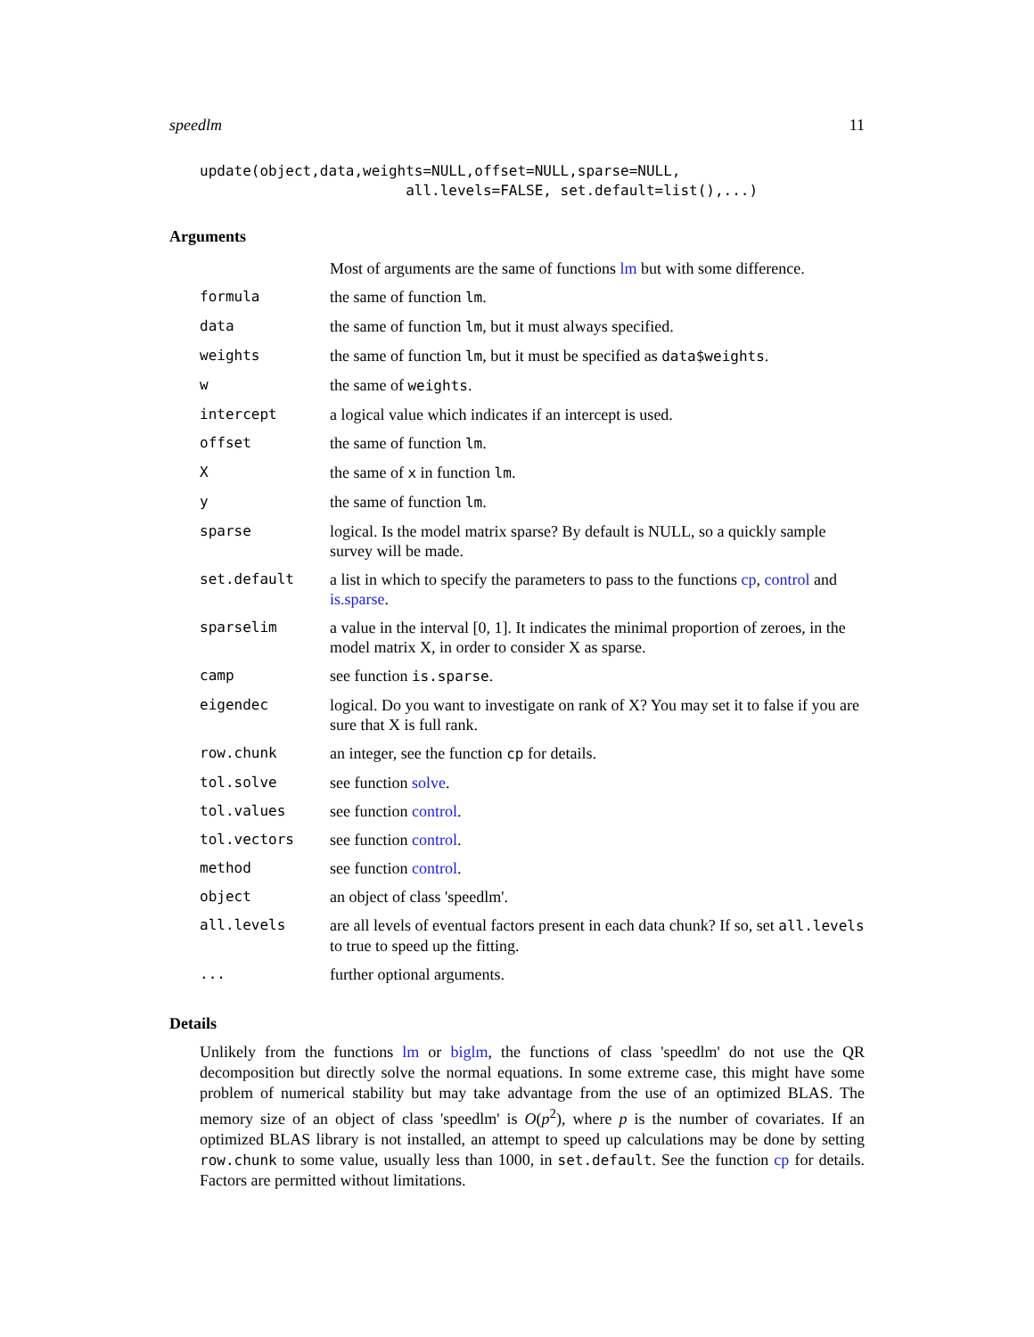speedlm 11
update(object,data,weights=NULL,offset=NULL,sparse=NULL,
                        all.levels=FALSE, set.default=list(),...)
Arguments
| | Most of arguments are the same of functions lm but with some difference. |
| formula | the same of function lm . |
| data | the same of function lm , but it must always specified. |
| weights | the same of function lm , but it must be specified as data$weights . |
| w | the same of weights . |
| intercept | a logical value which indicates if an intercept is used. |
| offset | the same of function lm . |
| X | the same of x in function lm . |
| y | the same of function lm . |
| sparse | logical. Is the model matrix sparse? By default is NULL, so a quickly sample survey will be made. |
| set.default | a list in which to specify the parameters to pass to the functions cp , control and is.sparse . |
| sparselim | a value in the interval [0, 1]. It indicates the minimal proportion of zeroes, in the model matrix X, in order to consider X as sparse. |
| camp | see function is.sparse . |
| eigendec | logical. Do you want to investigate on rank of X? You may set it to false if you are sure that X is full rank. |
| row.chunk | an integer, see the function cp for details. |
| tol.solve | see function solve . |
| tol.values | see function control . |
| tol.vectors | see function control . |
| method | see function control . |
| object | an object of class 'speedlm'. |
| all.levels | are all levels of eventual factors present in each data chunk? If so, set all.levels to true to speed up the fitting. |
| ... | further optional arguments. |
Details
Unlikely from the functions lm or biglm, the functions of class 'speedlm' do not use the QR decomposition but directly solve the normal equations. In some extreme case, this might have some problem of numerical stability but may take advantage from the use of an optimized BLAS. The memory size of an object of class 'speedlm' is O(p<sup>2</sup>), where p is the number of covariates. If an optimized BLAS library is not installed, an attempt to speed up calculations may be done by setting row.chunk to some value, usually less than 1000, in set.default. See the function cp for details. Factors are permitted without limitations.